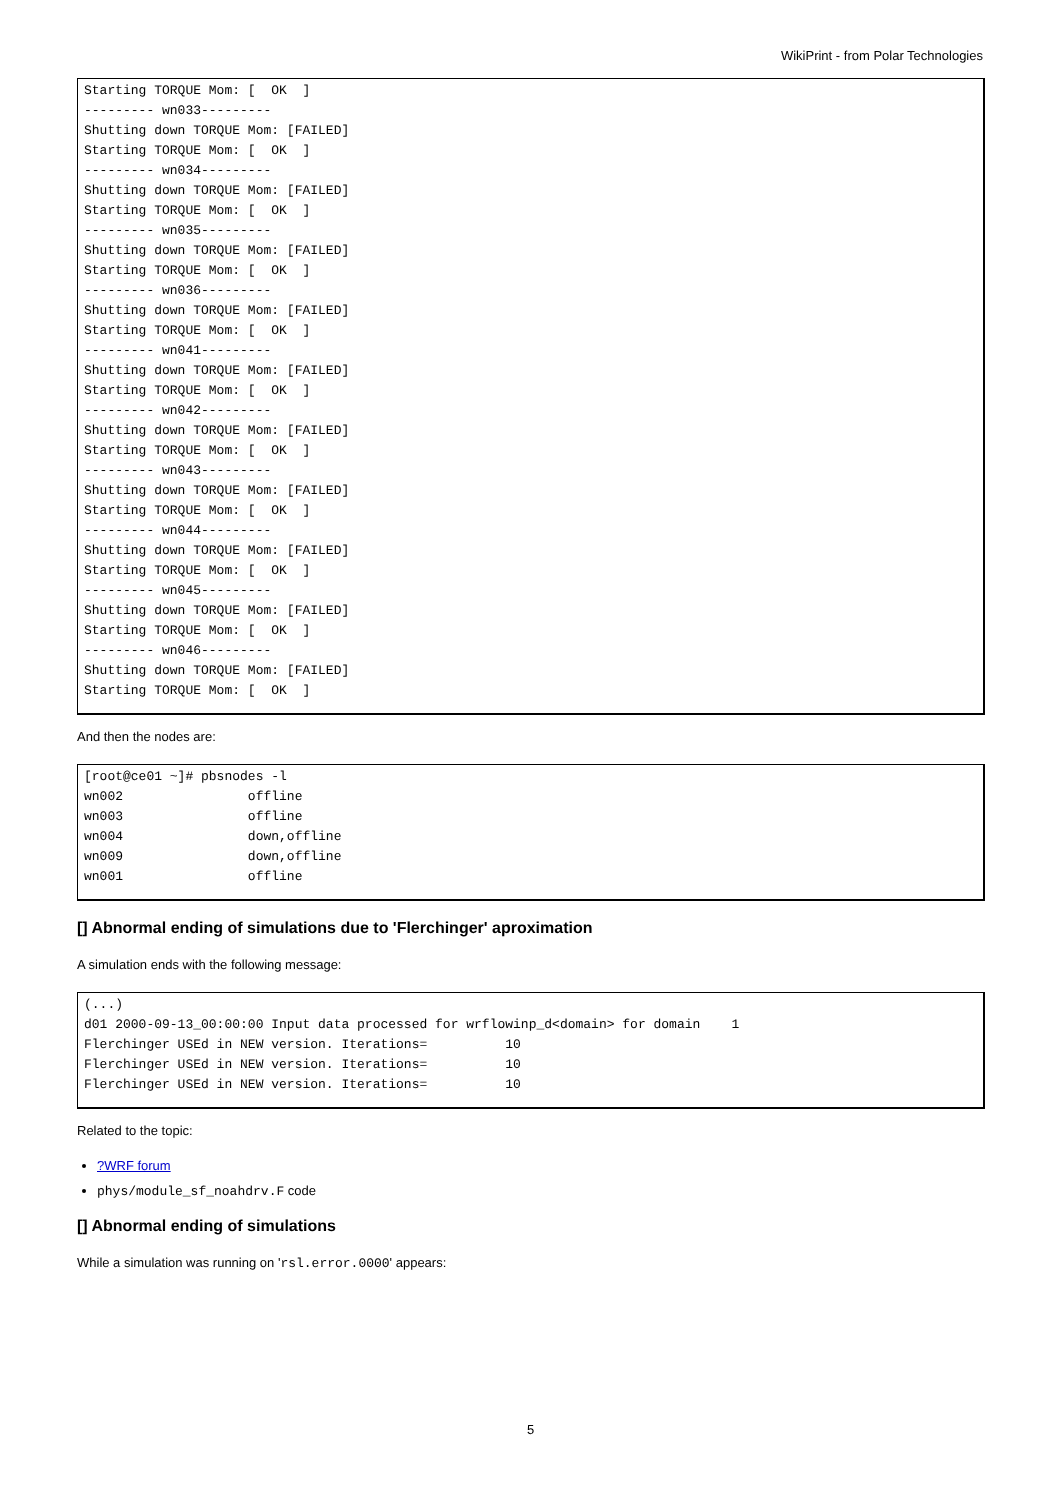WikiPrint - from Polar Technologies
Starting TORQUE Mom: [  OK  ]
--------- wn033---------
Shutting down TORQUE Mom: [FAILED]
Starting TORQUE Mom: [  OK  ]
--------- wn034---------
Shutting down TORQUE Mom: [FAILED]
Starting TORQUE Mom: [  OK  ]
--------- wn035---------
Shutting down TORQUE Mom: [FAILED]
Starting TORQUE Mom: [  OK  ]
--------- wn036---------
Shutting down TORQUE Mom: [FAILED]
Starting TORQUE Mom: [  OK  ]
--------- wn041---------
Shutting down TORQUE Mom: [FAILED]
Starting TORQUE Mom: [  OK  ]
--------- wn042---------
Shutting down TORQUE Mom: [FAILED]
Starting TORQUE Mom: [  OK  ]
--------- wn043---------
Shutting down TORQUE Mom: [FAILED]
Starting TORQUE Mom: [  OK  ]
--------- wn044---------
Shutting down TORQUE Mom: [FAILED]
Starting TORQUE Mom: [  OK  ]
--------- wn045---------
Shutting down TORQUE Mom: [FAILED]
Starting TORQUE Mom: [  OK  ]
--------- wn046---------
Shutting down TORQUE Mom: [FAILED]
Starting TORQUE Mom: [  OK  ]
And then the nodes are:
[root@ce01 ~]# pbsnodes -l
wn002                offline
wn003                offline
wn004                down,offline
wn009                down,offline
wn001                offline
[] Abnormal ending of simulations due to 'Flerchinger' aproximation
A simulation ends with the following message:
(...)
d01 2000-09-13_00:00:00 Input data processed for wrflowinp_d<domain> for domain    1
Flerchinger USEd in NEW version. Iterations=          10
Flerchinger USEd in NEW version. Iterations=          10
Flerchinger USEd in NEW version. Iterations=          10
Related to the topic:
?WRF forum
phys/module_sf_noahdrv.F code
[] Abnormal ending of simulations
While a simulation was running on 'rsl.error.0000' appears:
5